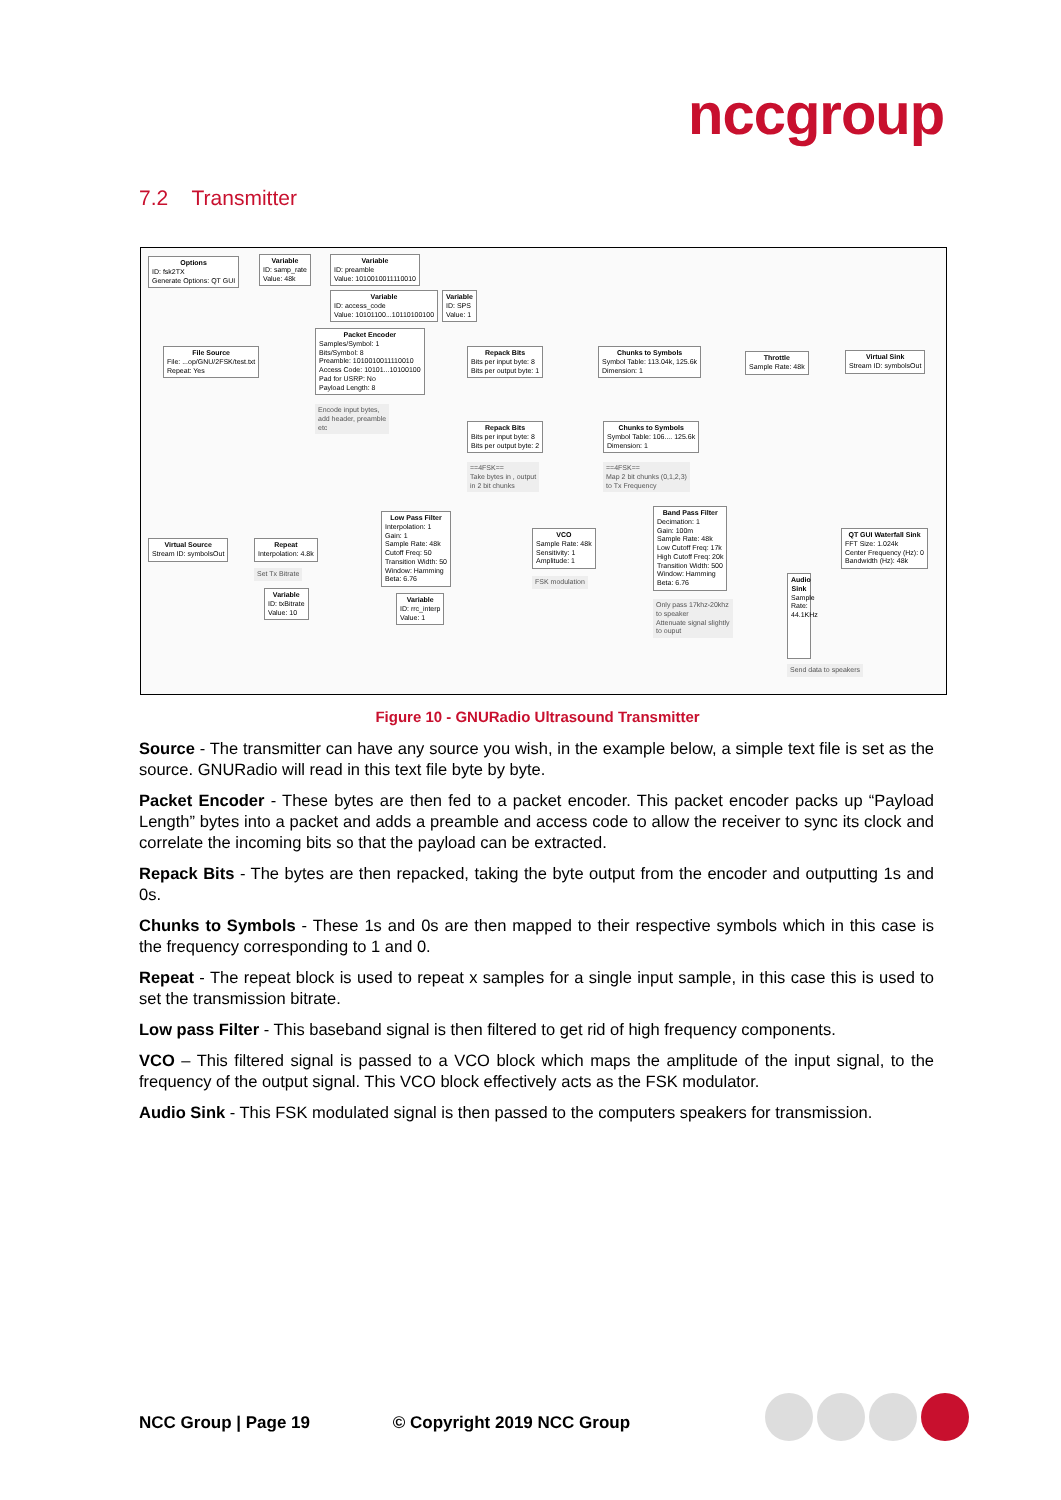nccgroup
7.2 Transmitter
Options
ID: fsk2TX
Generate Options: QT GUI
Variable
ID: samp_rate
Value: 48k
Variable
ID: preamble
Value: 1010010011110010
Variable
ID: access_code
Value: 10101100...10110100100
Variable
ID: SPS
Value: 1
File Source
File: ...op/GNU/2FSK/test.txt
Repeat: Yes
Packet Encoder
Samples/Symbol: 1
Bits/Symbol: 8
Preamble: 1010010011110010
Access Code: 10101...10100100
Pad for USRP: No
Payload Length: 8
Encode input bytes,
add header, preamble
etc
Repack Bits
Bits per input byte: 8
Bits per output byte: 1
Chunks to Symbols
Symbol Table: 113.04k, 125.6k
Dimension: 1
Throttle
Sample Rate: 48k
Virtual Sink
Stream ID: symbolsOut
Repack Bits
Bits per input byte: 8
Bits per output byte: 2
Chunks to Symbols
Symbol Table: 106.... 125.6k
Dimension: 1
==4FSK==
Take bytes in , output
in 2 bit chunks
==4FSK==
Map 2 bit chunks (0,1,2,3)
to Tx Frequency
Virtual Source
Stream ID: symbolsOut
Repeat
Interpolation: 4.8k
Set Tx Bitrate
Variable
ID: txBitrate
Value: 10
Low Pass Filter
Interpolation: 1
Gain: 1
Sample Rate: 48k
Cutoff Freq: 50
Transition Width: 50
Window: Hamming
Beta: 6.76
Variable
ID: rrc_interp
Value: 1
VCO
Sample Rate: 48k
Sensitivity: 1
Amplitude: 1
FSK modulation
Band Pass Filter
Decimation: 1
Gain: 100m
Sample Rate: 48k
Low Cutoff Freq: 17k
High Cutoff Freq: 20k
Transition Width: 500
Window: Hamming
Beta: 6.76
Only pass 17khz-20khz
to speaker
Attenuate signal slightly
to ouput
QT GUI Waterfall Sink
FFT Size: 1.024k
Center Frequency (Hz): 0
Bandwidth (Hz): 48k
Audio Sink
Sample Rate: 44.1KHz
Send data to speakers
Figure 10 - GNURadio Ultrasound Transmitter
Source - The transmitter can have any source you wish, in the example below, a simple text file is set as the source. GNURadio will read in this text file byte by byte.
Packet Encoder - These bytes are then fed to a packet encoder. This packet encoder packs up “Payload Length” bytes into a packet and adds a preamble and access code to allow the receiver to sync its clock and correlate the incoming bits so that the payload can be extracted.
Repack Bits - The bytes are then repacked, taking the byte output from the encoder and outputting 1s and 0s.
Chunks to Symbols - These 1s and 0s are then mapped to their respective symbols which in this case is the frequency corresponding to 1 and 0.
Repeat - The repeat block is used to repeat x samples for a single input sample, in this case this is used to set the transmission bitrate.
Low pass Filter - This baseband signal is then filtered to get rid of high frequency components.
VCO – This filtered signal is passed to a VCO block which maps the amplitude of the input signal, to the frequency of the output signal. This VCO block effectively acts as the FSK modulator.
Audio Sink - This FSK modulated signal is then passed to the computers speakers for transmission.
NCC Group | Page 19 © Copyright 2019 NCC Group